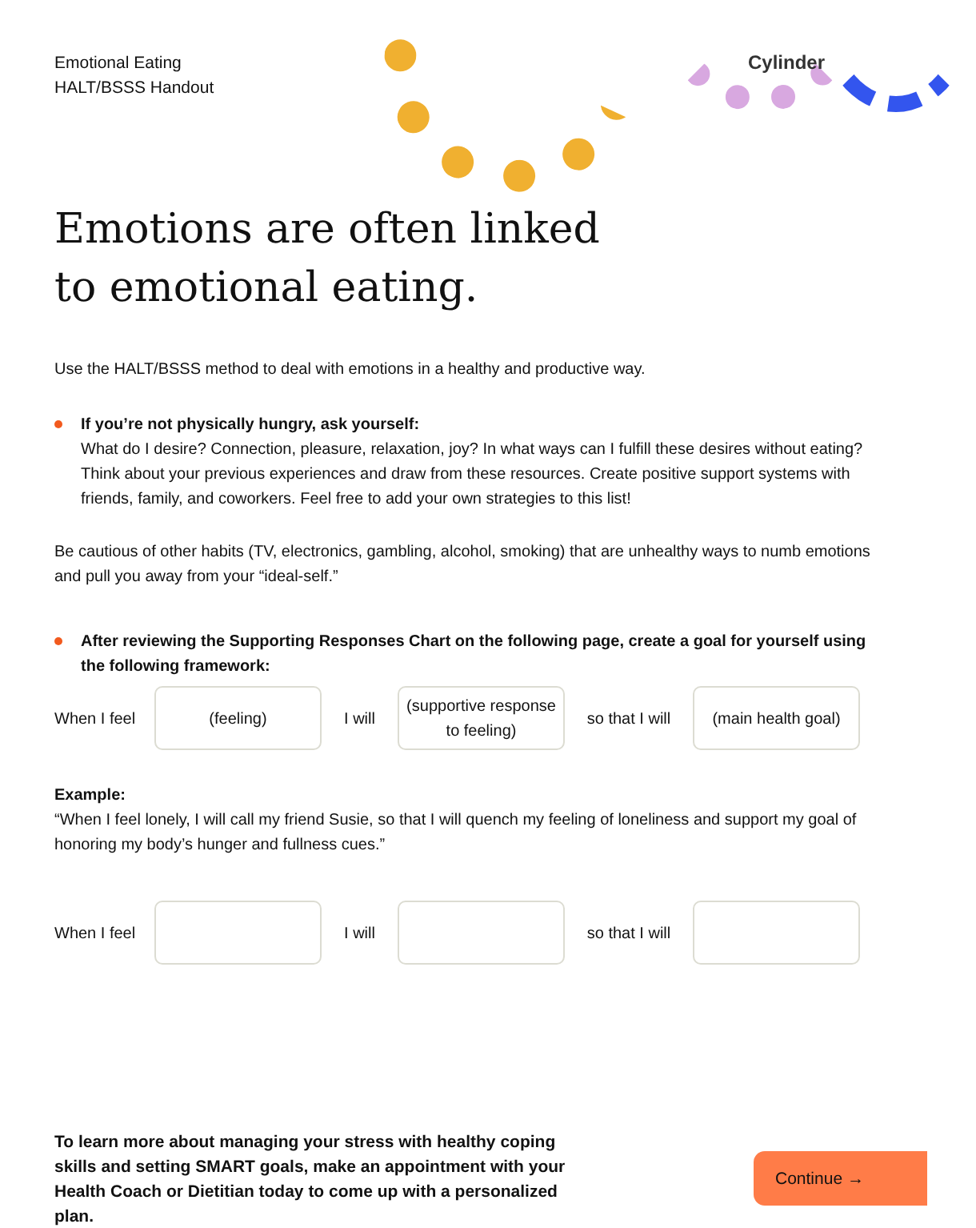Emotional Eating
HALT/BSSS Handout
Cylinder
Emotions are often linked
to emotional eating.
Use the HALT/BSSS method to deal with emotions in a healthy and productive way.
If you’re not physically hungry, ask yourself:
What do I desire? Connection, pleasure, relaxation, joy? In what ways can I fulfill these desires without eating? Think about your previous experiences and draw from these resources. Create positive support systems with friends, family, and coworkers. Feel free to add your own strategies to this list!
Be cautious of other habits (TV, electronics, gambling, alcohol, smoking) that are unhealthy ways to numb emotions and pull you away from your “ideal-self.”
After reviewing the Supporting Responses Chart on the following page, create a goal for yourself using the following framework:
When I feel
(feeling)
I will
(supportive response to feeling)
so that I will
(main health goal)
Example:
“When I feel lonely, I will call my friend Susie, so that I will quench my feeling of loneliness and support my goal of honoring my body’s hunger and fullness cues.”
When I feel
I will
so that I will
To learn more about managing your stress with healthy coping skills and setting SMART goals, make an appointment with your Health Coach or Dietitian today to come up with a personalized plan.
Continue →